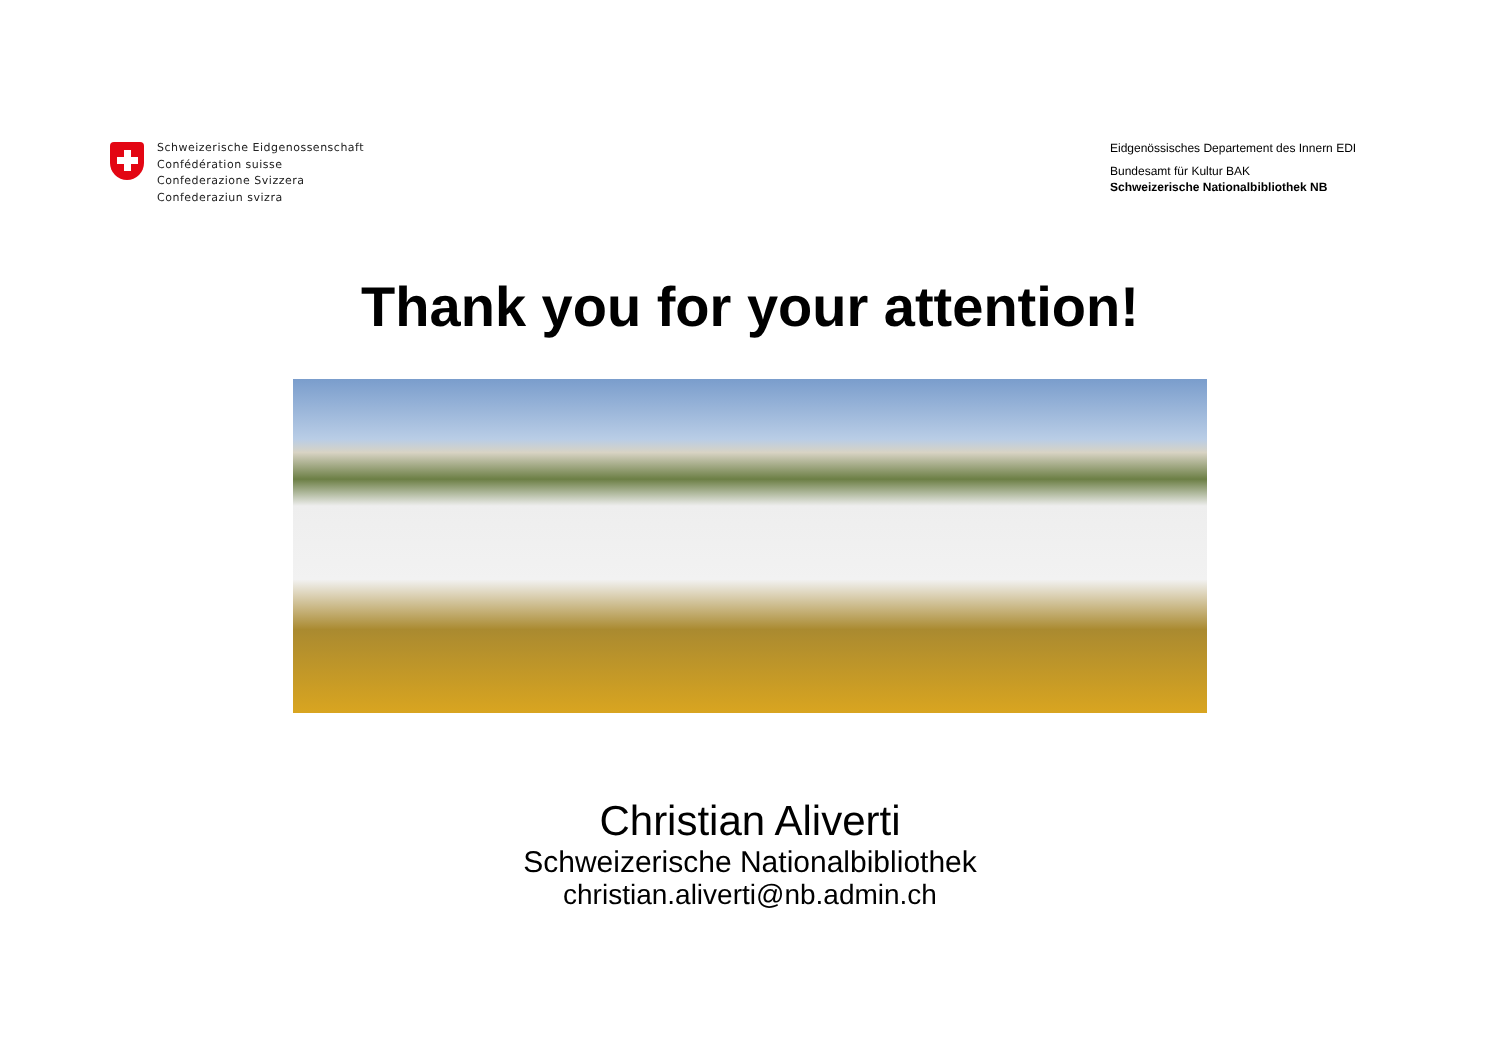Schweizerische Eidgenossenschaft
Confédération suisse
Confederazione Svizzera
Confederaziun svizra
Eidgenössisches Departement des Innern EDI
Bundesamt für Kultur BAK
Schweizerische Nationalbibliothek NB
Thank you for your attention!
Christian Aliverti
Schweizerische Nationalbibliothek
christian.aliverti@nb.admin.ch